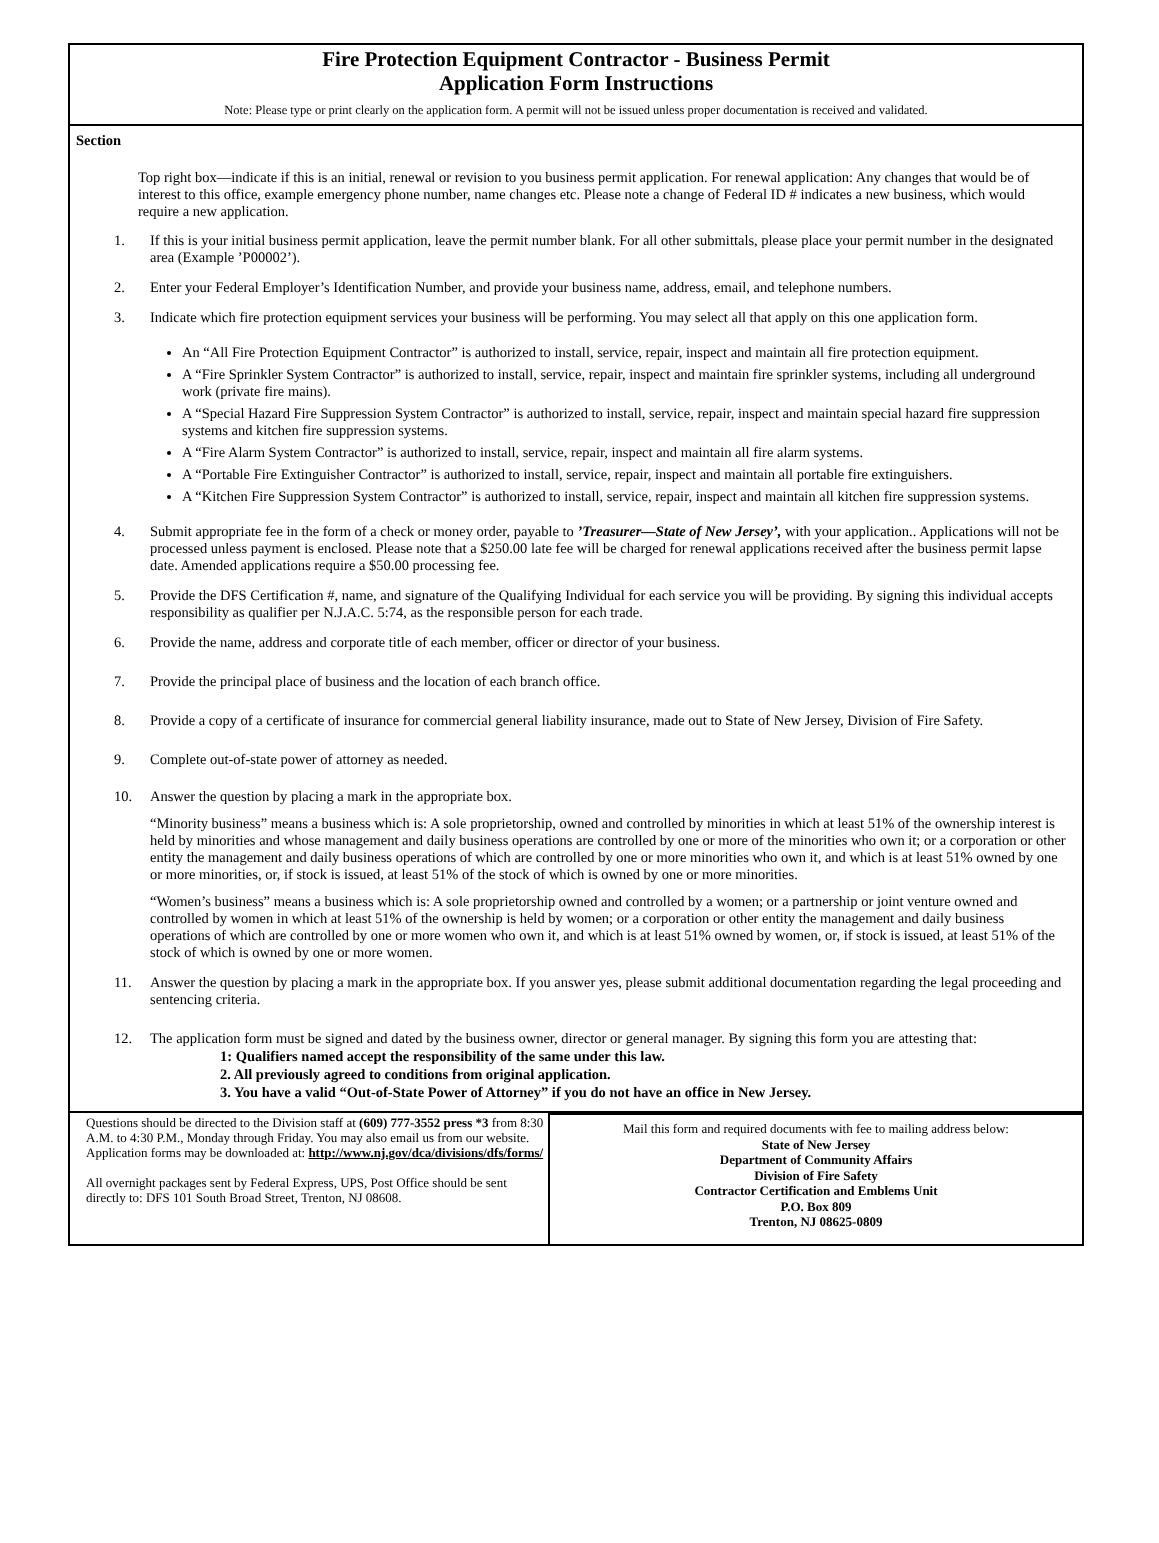Fire Protection Equipment Contractor - Business Permit
Application Form Instructions
Note: Please type or print clearly on the application form. A permit will not be issued unless proper documentation is received and validated.
Section
Top right box—indicate if this is an initial, renewal or revision to you business permit application. For renewal application: Any changes that would be of interest to this office, example emergency phone number, name changes etc. Please note a change of Federal ID # indicates a new business, which would require a new application.
1. If this is your initial business permit application, leave the permit number blank. For all other submittals, please place your permit number in the designated area (Example ’P00002’).
2. Enter your Federal Employer’s Identification Number, and provide your business name, address, email, and telephone numbers.
3. Indicate which fire protection equipment services your business will be performing. You may select all that apply on this one application form.
An “All Fire Protection Equipment Contractor” is authorized to install, service, repair, inspect and maintain all fire protection equipment.
A “Fire Sprinkler System Contractor” is authorized to install, service, repair, inspect and maintain fire sprinkler systems, including all underground work (private fire mains).
A “Special Hazard Fire Suppression System Contractor” is authorized to install, service, repair, inspect and maintain special hazard fire suppression systems and kitchen fire suppression systems.
A “Fire Alarm System Contractor” is authorized to install, service, repair, inspect and maintain all fire alarm systems.
A “Portable Fire Extinguisher Contractor” is authorized to install, service, repair, inspect and maintain all portable fire extinguishers.
A “Kitchen Fire Suppression System Contractor” is authorized to install, service, repair, inspect and maintain all kitchen fire suppression systems.
4. Submit appropriate fee in the form of a check or money order, payable to ’Treasurer—State of New Jersey’, with your application.. Applications will not be processed unless payment is enclosed. Please note that a $250.00 late fee will be charged for renewal applications received after the business permit lapse date. Amended applications require a $50.00 processing fee.
5. Provide the DFS Certification #, name, and signature of the Qualifying Individual for each service you will be providing. By signing this individual accepts responsibility as qualifier per N.J.A.C. 5:74, as the responsible person for each trade.
6. Provide the name, address and corporate title of each member, officer or director of your business.
7. Provide the principal place of business and the location of each branch office.
8. Provide a copy of a certificate of insurance for commercial general liability insurance, made out to State of New Jersey, Division of Fire Safety.
9. Complete out-of-state power of attorney as needed.
10. Answer the question by placing a mark in the appropriate box.
“Minority business” means a business which is: A sole proprietorship, owned and controlled by minorities in which at least 51% of the ownership interest is held by minorities and whose management and daily business operations are controlled by one or more of the minorities who own it; or a corporation or other entity the management and daily business operations of which are controlled by one or more minorities who own it, and which is at least 51% owned by one or more minorities, or, if stock is issued, at least 51% of the stock of which is owned by one or more minorities.
“Women’s business” means a business which is: A sole proprietorship owned and controlled by a women; or a partnership or joint venture owned and controlled by women in which at least 51% of the ownership is held by women; or a corporation or other entity the management and daily business operations of which are controlled by one or more women who own it, and which is at least 51% owned by women, or, if stock is issued, at least 51% of the stock of which is owned by one or more women.
11. Answer the question by placing a mark in the appropriate box. If you answer yes, please submit additional documentation regarding the legal proceeding and sentencing criteria.
12. The application form must be signed and dated by the business owner, director or general manager. By signing this form you are attesting that:
1: Qualifiers named accept the responsibility of the same under this law.
2. All previously agreed to conditions from original application.
3. You have a valid “Out-of-State Power of Attorney” if you do not have an office in New Jersey.
Questions should be directed to the Division staff at (609) 777-3552 press *3 from 8:30 A.M. to 4:30 P.M., Monday through Friday. You may also email us from our website. Application forms may be downloaded at: http://www.nj.gov/dca/divisions/dfs/forms/
All overnight packages sent by Federal Express, UPS, Post Office should be sent directly to: DFS 101 South Broad Street, Trenton, NJ 08608.
Mail this form and required documents with fee to mailing address below:
State of New Jersey
Department of Community Affairs
Division of Fire Safety
Contractor Certification and Emblems Unit
P.O. Box 809
Trenton, NJ 08625-0809